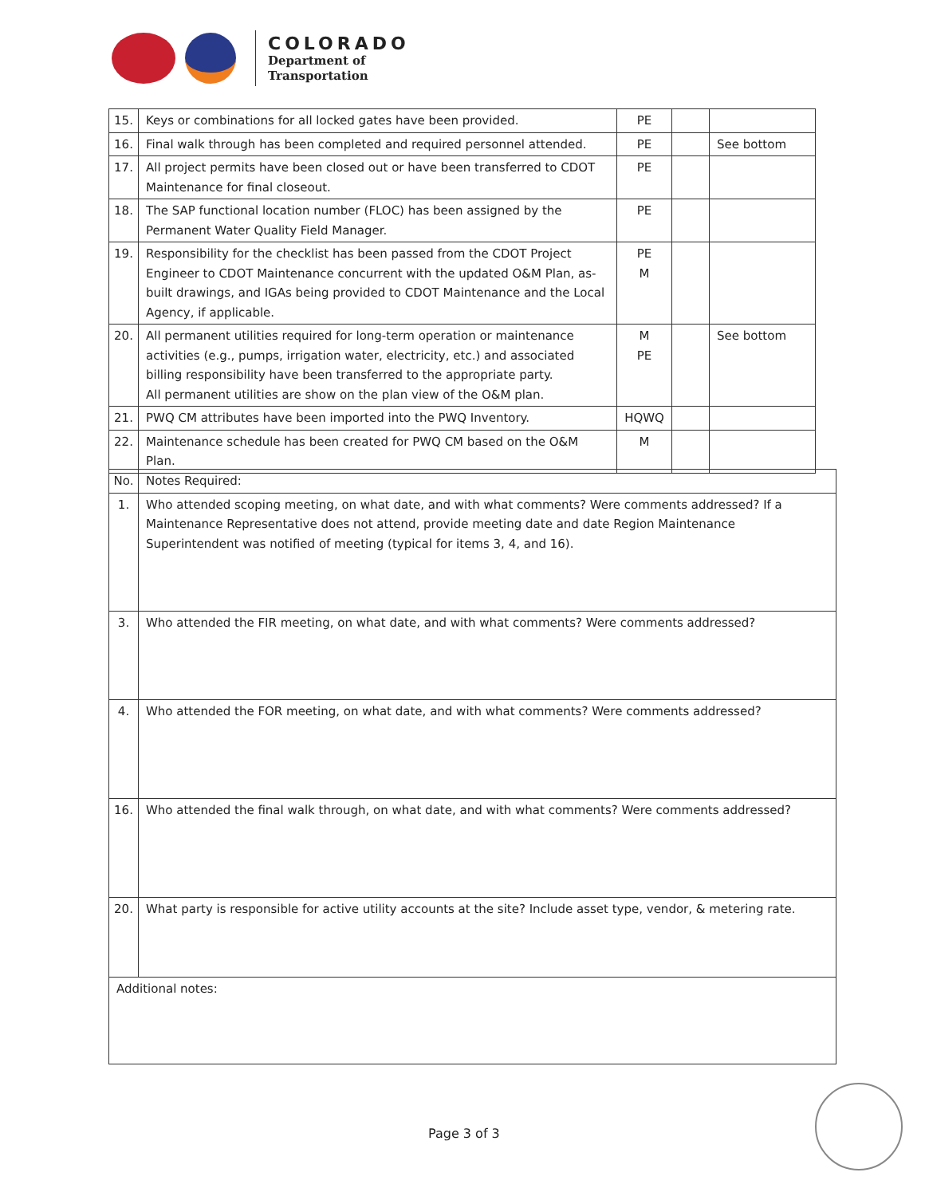COLORADO
Department of
Transportation
| 15. | Keys or combinations for all locked gates have been provided. | PE | | |
| 16. | Final walk through has been completed and required personnel attended. | PE | | See bottom |
| 17. | All project permits have been closed out or have been transferred to CDOT Maintenance for final closeout. | PE | | |
| 18. | The SAP functional location number (FLOC) has been assigned by the Permanent Water Quality Field Manager. | PE | | |
| 19. | Responsibility for the checklist has been passed from the CDOT Project Engineer to CDOT Maintenance concurrent with the updated O&M Plan, as-built drawings, and IGAs being provided to CDOT Maintenance and the Local Agency, if applicable. | PE M | | |
| 20. | All permanent utilities required for long-term operation or maintenance activities (e.g., pumps, irrigation water, electricity, etc.) and associated billing responsibility have been transferred to the appropriate party. All permanent utilities are show on the plan view of the O&M plan. | M PE | | See bottom |
| 21. | PWQ CM attributes have been imported into the PWQ Inventory. | HQWQ | | |
| 22. | Maintenance schedule has been created for PWQ CM based on the O&M Plan. | M | | |
| No. | Notes Required: |
| 1. | Who attended scoping meeting, on what date, and with what comments? Were comments addressed? If a Maintenance Representative does not attend, provide meeting date and date Region Maintenance Superintendent was notified of meeting (typical for items 3, 4, and 16). |
| 3. | Who attended the FIR meeting, on what date, and with what comments? Were comments addressed? |
| 4. | Who attended the FOR meeting, on what date, and with what comments? Were comments addressed? |
| 16. | Who attended the final walk through, on what date, and with what comments? Were comments addressed? |
| 20. | What party is responsible for active utility accounts at the site? Include asset type, vendor, & metering rate. |
| Additional notes: | |
Page 3 of 3